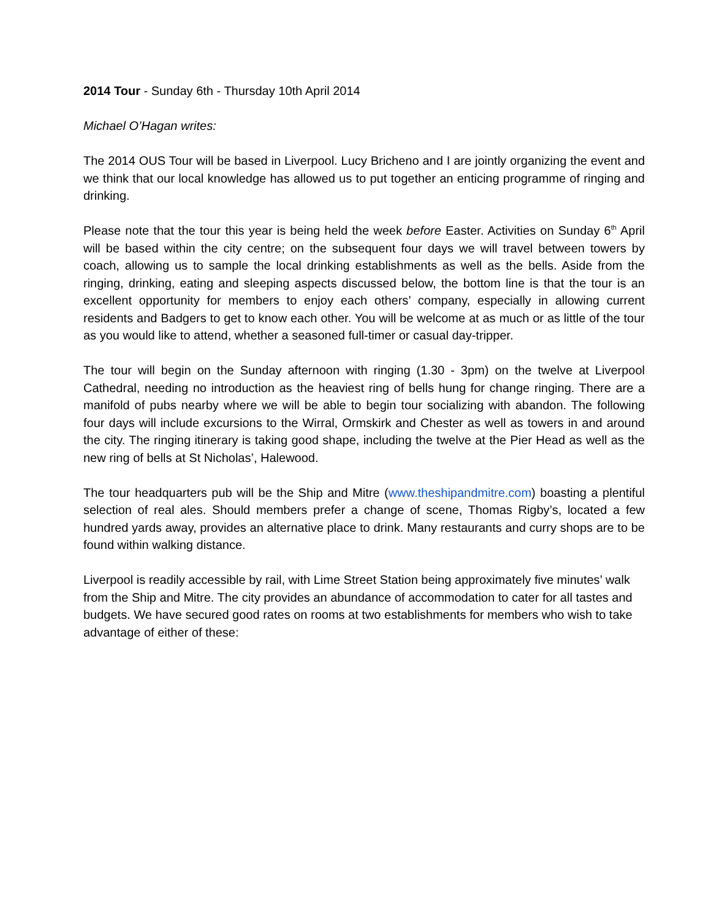2014 Tour - Sunday 6th - Thursday 10th April 2014
Michael O’Hagan writes:
The 2014 OUS Tour will be based in Liverpool. Lucy Bricheno and I are jointly organizing the event and we think that our local knowledge has allowed us to put together an enticing programme of ringing and drinking.
Please note that the tour this year is being held the week before Easter. Activities on Sunday 6<sup>th</sup> April will be based within the city centre; on the subsequent four days we will travel between towers by coach, allowing us to sample the local drinking establishments as well as the bells. Aside from the ringing, drinking, eating and sleeping aspects discussed below, the bottom line is that the tour is an excellent opportunity for members to enjoy each others’ company, especially in allowing current residents and Badgers to get to know each other. You will be welcome at as much or as little of the tour as you would like to attend, whether a seasoned full-timer or casual day-tripper.
The tour will begin on the Sunday afternoon with ringing (1.30 - 3pm) on the twelve at Liverpool Cathedral, needing no introduction as the heaviest ring of bells hung for change ringing. There are a manifold of pubs nearby where we will be able to begin tour socializing with abandon. The following four days will include excursions to the Wirral, Ormskirk and Chester as well as towers in and around the city. The ringing itinerary is taking good shape, including the twelve at the Pier Head as well as the new ring of bells at St Nicholas’, Halewood.
The tour headquarters pub will be the Ship and Mitre (www.theshipandmitre.com) boasting a plentiful selection of real ales. Should members prefer a change of scene, Thomas Rigby’s, located a few hundred yards away, provides an alternative place to drink. Many restaurants and curry shops are to be found within walking distance.
Liverpool is readily accessible by rail, with Lime Street Station being approximately five minutes’ walk from the Ship and Mitre. The city provides an abundance of accommodation to cater for all tastes and budgets. We have secured good rates on rooms at two establishments for members who wish to take advantage of either of these: